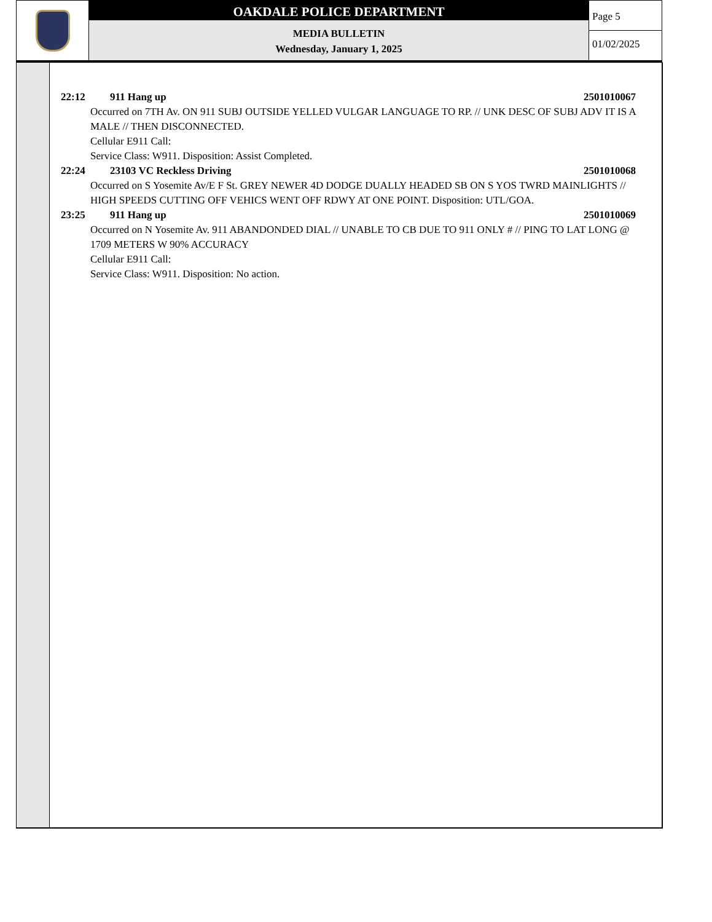OAKDALE POLICE DEPARTMENT
MEDIA BULLETIN
Wednesday, January 1, 2025
Page 5
01/02/2025
22:12 911 Hang up 2501010067
Occurred on 7TH Av. ON 911 SUBJ OUTSIDE YELLED VULGAR LANGUAGE TO RP. // UNK DESC OF SUBJ ADV IT IS A MALE // THEN DISCONNECTED.
Cellular E911 Call:
Service Class: W911. Disposition: Assist Completed.
22:24 23103 VC Reckless Driving 2501010068
Occurred on S Yosemite Av/E F St. GREY NEWER 4D DODGE DUALLY HEADED SB ON S YOS TWRD MAINLIGHTS // HIGH SPEEDS CUTTING OFF VEHICS WENT OFF RDWY AT ONE POINT. Disposition: UTL/GOA.
23:25 911 Hang up 2501010069
Occurred on N Yosemite Av. 911 ABANDONDED DIAL // UNABLE TO CB DUE TO 911 ONLY # // PING TO LAT LONG @ 1709 METERS W 90% ACCURACY
Cellular E911 Call:
Service Class: W911. Disposition: No action.